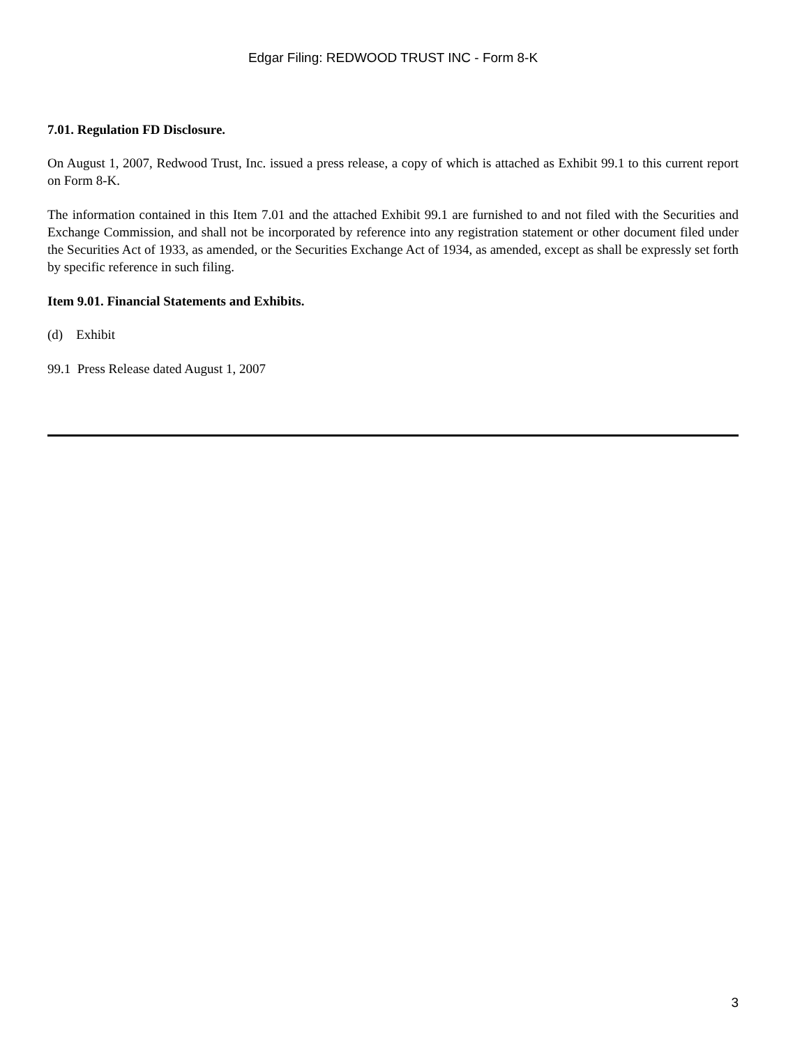Edgar Filing: REDWOOD TRUST INC - Form 8-K
7.01. Regulation FD Disclosure.
On August 1, 2007, Redwood Trust, Inc. issued a press release, a copy of which is attached as Exhibit 99.1 to this current report on Form 8-K.
The information contained in this Item 7.01 and the attached Exhibit 99.1 are furnished to and not filed with the Securities and Exchange Commission, and shall not be incorporated by reference into any registration statement or other document filed under the Securities Act of 1933, as amended, or the Securities Exchange Act of 1934, as amended, except as shall be expressly set forth by specific reference in such filing.
Item 9.01. Financial Statements and Exhibits.
(d) Exhibit
99.1 Press Release dated August 1, 2007
3